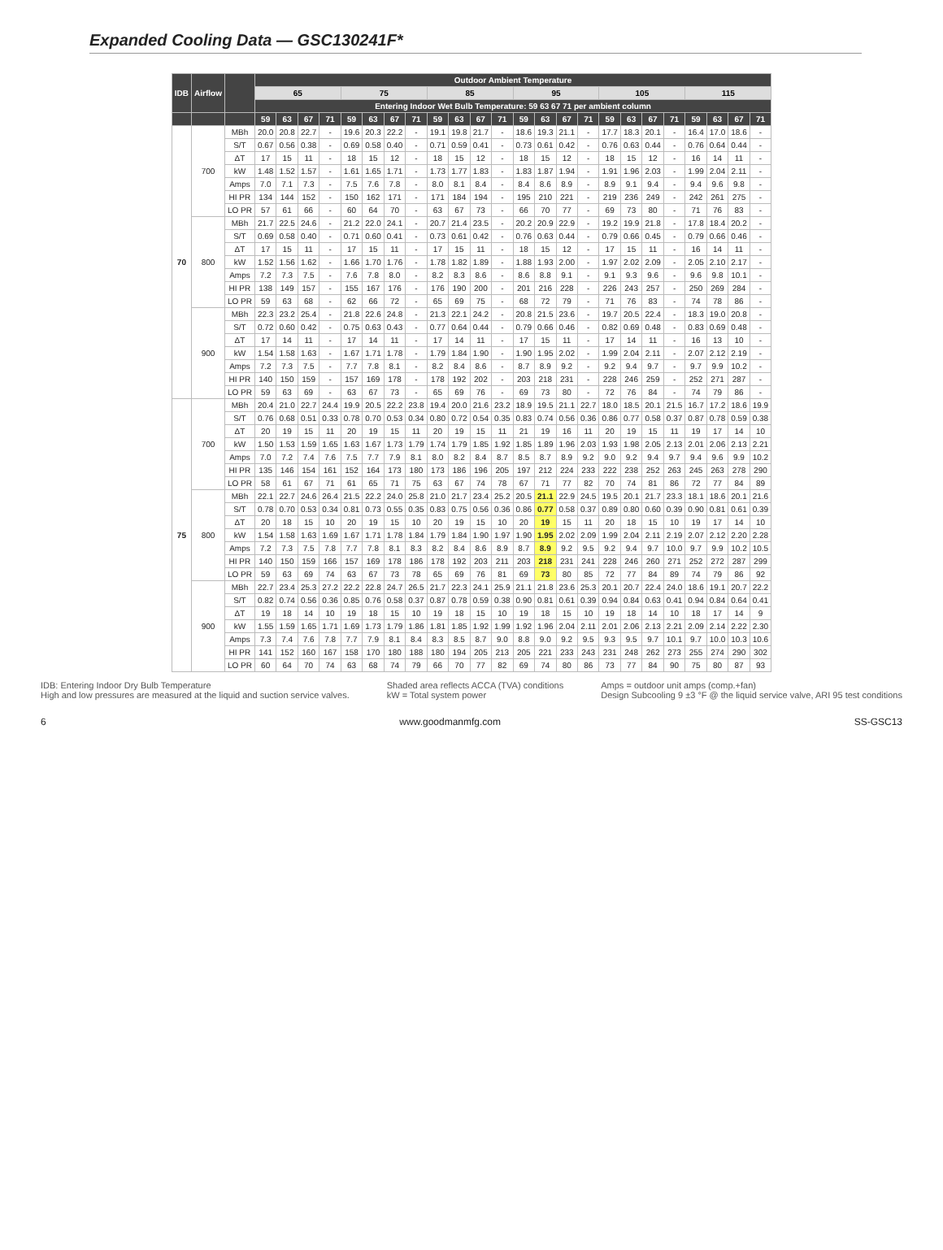Expanded Cooling Data — GSC130241F*
| IDB | Airflow | | Outdoor Ambient Temperature | | | | | | | | | | | | | | | | | | | | | | | |
| --- | --- | --- | --- | --- | --- | --- | --- | --- | --- | --- | --- | --- | --- | --- | --- | --- | --- | --- | --- | --- | --- | --- | --- | --- | --- | --- |
| | | | 65 | | | | 75 | | | | 85 | | | | 95 | | | | 105 | | | | 115 | | | |
| | | | Entering Indoor Wet Bulb Temperature: 59 63 67 71 per ambient column | | | | | | | | | | | | | | | | | | | | | | | |
| | | | 59 | 63 | 67 | 71 | 59 | 63 | 67 | 71 | 59 | 63 | 67 | 71 | 59 | 63 | 67 | 71 | 59 | 63 | 67 | 71 | 59 | 63 | 67 | 71 |
| 70 | 700 | MBh | 20.0 | 20.8 | 22.7 | - | 19.6 | 20.3 | 22.2 | - | 19.1 | 19.8 | 21.7 | - | 18.6 | 19.3 | 21.1 | - | 17.7 | 18.3 | 20.1 | - | 16.4 | 17.0 | 18.6 | - |
| | | S/T | 0.67 | 0.56 | 0.38 | - | 0.69 | 0.58 | 0.40 | - | 0.71 | 0.59 | 0.41 | - | 0.73 | 0.61 | 0.42 | - | 0.76 | 0.63 | 0.44 | - | 0.76 | 0.64 | 0.44 | - |
| | | ΔT | 17 | 15 | 11 | - | 18 | 15 | 12 | - | 18 | 15 | 12 | - | 18 | 15 | 12 | - | 18 | 15 | 12 | - | 16 | 14 | 11 | - |
| | | kW | 1.48 | 1.52 | 1.57 | - | 1.61 | 1.65 | 1.71 | - | 1.73 | 1.77 | 1.83 | - | 1.83 | 1.87 | 1.94 | - | 1.91 | 1.96 | 2.03 | - | 1.99 | 2.04 | 2.11 | - |
| | | Amps | 7.0 | 7.1 | 7.3 | - | 7.5 | 7.6 | 7.8 | - | 8.0 | 8.1 | 8.4 | - | 8.4 | 8.6 | 8.9 | - | 8.9 | 9.1 | 9.4 | - | 9.4 | 9.6 | 9.8 | - |
| | | HI PR | 134 | 144 | 152 | - | 150 | 162 | 171 | - | 171 | 184 | 194 | - | 195 | 210 | 221 | - | 219 | 236 | 249 | - | 242 | 261 | 275 | - |
| | | LO PR | 57 | 61 | 66 | - | 60 | 64 | 70 | - | 63 | 67 | 73 | - | 66 | 70 | 77 | - | 69 | 73 | 80 | - | 71 | 76 | 83 | - |
| | 800 | MBh | 21.7 | 22.5 | 24.6 | - | 21.2 | 22.0 | 24.1 | - | 20.7 | 21.4 | 23.5 | - | 20.2 | 20.9 | 22.9 | - | 19.2 | 19.9 | 21.8 | - | 17.8 | 18.4 | 20.2 | - |
| | | S/T | 0.69 | 0.58 | 0.40 | - | 0.71 | 0.60 | 0.41 | - | 0.73 | 0.61 | 0.42 | - | 0.76 | 0.63 | 0.44 | - | 0.79 | 0.66 | 0.45 | - | 0.79 | 0.66 | 0.46 | - |
| | | ΔT | 17 | 15 | 11 | - | 17 | 15 | 11 | - | 17 | 15 | 11 | - | 18 | 15 | 12 | - | 17 | 15 | 11 | - | 16 | 14 | 11 | - |
| | | kW | 1.52 | 1.56 | 1.62 | - | 1.66 | 1.70 | 1.76 | - | 1.78 | 1.82 | 1.89 | - | 1.88 | 1.93 | 2.00 | - | 1.97 | 2.02 | 2.09 | - | 2.05 | 2.10 | 2.17 | - |
| | | Amps | 7.2 | 7.3 | 7.5 | - | 7.6 | 7.8 | 8.0 | - | 8.2 | 8.3 | 8.6 | - | 8.6 | 8.8 | 9.1 | - | 9.1 | 9.3 | 9.6 | - | 9.6 | 9.8 | 10.1 | - |
| | | HI PR | 138 | 149 | 157 | - | 155 | 167 | 176 | - | 176 | 190 | 200 | - | 201 | 216 | 228 | - | 226 | 243 | 257 | - | 250 | 269 | 284 | - |
| | | LO PR | 59 | 63 | 68 | - | 62 | 66 | 72 | - | 65 | 69 | 75 | - | 68 | 72 | 79 | - | 71 | 76 | 83 | - | 74 | 78 | 86 | - |
| | 900 | MBh | 22.3 | 23.2 | 25.4 | - | 21.8 | 22.6 | 24.8 | - | 21.3 | 22.1 | 24.2 | - | 20.8 | 21.5 | 23.6 | - | 19.7 | 20.5 | 22.4 | - | 18.3 | 19.0 | 20.8 | - |
| | | S/T | 0.72 | 0.60 | 0.42 | - | 0.75 | 0.63 | 0.43 | - | 0.77 | 0.64 | 0.44 | - | 0.79 | 0.66 | 0.46 | - | 0.82 | 0.69 | 0.48 | - | 0.83 | 0.69 | 0.48 | - |
| | | ΔT | 17 | 14 | 11 | - | 17 | 14 | 11 | - | 17 | 14 | 11 | - | 17 | 15 | 11 | - | 17 | 14 | 11 | - | 16 | 13 | 10 | - |
| | | kW | 1.54 | 1.58 | 1.63 | - | 1.67 | 1.71 | 1.78 | - | 1.79 | 1.84 | 1.90 | - | 1.90 | 1.95 | 2.02 | - | 1.99 | 2.04 | 2.11 | - | 2.07 | 2.12 | 2.19 | - |
| | | Amps | 7.2 | 7.3 | 7.5 | - | 7.7 | 7.8 | 8.1 | - | 8.2 | 8.4 | 8.6 | - | 8.7 | 8.9 | 9.2 | - | 9.2 | 9.4 | 9.7 | - | 9.7 | 9.9 | 10.2 | - |
| | | HI PR | 140 | 150 | 159 | - | 157 | 169 | 178 | - | 178 | 192 | 202 | - | 203 | 218 | 231 | - | 228 | 246 | 259 | - | 252 | 271 | 287 | - |
| | | LO PR | 59 | 63 | 69 | - | 63 | 67 | 73 | - | 65 | 69 | 76 | - | 69 | 73 | 80 | - | 72 | 76 | 84 | - | 74 | 79 | 86 | - |
| 75 | 700 | MBh | 20.4 | 21.0 | 22.7 | 24.4 | 19.9 | 20.5 | 22.2 | 23.8 | 19.4 | 20.0 | 21.6 | 23.2 | 18.9 | 19.5 | 21.1 | 22.7 | 18.0 | 18.5 | 20.1 | 21.5 | 16.7 | 17.2 | 18.6 | 19.9 |
| | | S/T | 0.76 | 0.68 | 0.51 | 0.33 | 0.78 | 0.70 | 0.53 | 0.34 | 0.80 | 0.72 | 0.54 | 0.35 | 0.83 | 0.74 | 0.56 | 0.36 | 0.86 | 0.77 | 0.58 | 0.37 | 0.87 | 0.78 | 0.59 | 0.38 |
| | | ΔT | 20 | 19 | 15 | 11 | 20 | 19 | 15 | 11 | 20 | 19 | 15 | 11 | 21 | 19 | 16 | 11 | 20 | 19 | 15 | 11 | 19 | 17 | 14 | 10 |
| | | kW | 1.50 | 1.53 | 1.59 | 1.65 | 1.63 | 1.67 | 1.73 | 1.79 | 1.74 | 1.79 | 1.85 | 1.92 | 1.85 | 1.89 | 1.96 | 2.03 | 1.93 | 1.98 | 2.05 | 2.13 | 2.01 | 2.06 | 2.13 | 2.21 |
| | | Amps | 7.0 | 7.2 | 7.4 | 7.6 | 7.5 | 7.7 | 7.9 | 8.1 | 8.0 | 8.2 | 8.4 | 8.7 | 8.5 | 8.7 | 8.9 | 9.2 | 9.0 | 9.2 | 9.4 | 9.7 | 9.4 | 9.6 | 9.9 | 10.2 |
| | | HI PR | 135 | 146 | 154 | 161 | 152 | 164 | 173 | 180 | 173 | 186 | 196 | 205 | 197 | 212 | 224 | 233 | 222 | 238 | 252 | 263 | 245 | 263 | 278 | 290 |
| | | LO PR | 58 | 61 | 67 | 71 | 61 | 65 | 71 | 75 | 63 | 67 | 74 | 78 | 67 | 71 | 77 | 82 | 70 | 74 | 81 | 86 | 72 | 77 | 84 | 89 |
| | 800 | MBh | 22.1 | 22.7 | 24.6 | 26.4 | 21.5 | 22.2 | 24.0 | 25.8 | 21.0 | 21.7 | 23.4 | 25.2 | 20.5 | 21.1 | 22.9 | 24.5 | 19.5 | 20.1 | 21.7 | 23.3 | 18.1 | 18.6 | 20.1 | 21.6 |
| | | S/T | 0.78 | 0.70 | 0.53 | 0.34 | 0.81 | 0.73 | 0.55 | 0.35 | 0.83 | 0.75 | 0.56 | 0.36 | 0.86 | 0.77 | 0.58 | 0.37 | 0.89 | 0.80 | 0.60 | 0.39 | 0.90 | 0.81 | 0.61 | 0.39 |
| | | ΔT | 20 | 18 | 15 | 10 | 20 | 19 | 15 | 10 | 20 | 19 | 15 | 10 | 20 | 19 | 15 | 11 | 20 | 18 | 15 | 10 | 19 | 17 | 14 | 10 |
| | | kW | 1.54 | 1.58 | 1.63 | 1.69 | 1.67 | 1.71 | 1.78 | 1.84 | 1.79 | 1.84 | 1.90 | 1.97 | 1.90 | 1.95 | 2.02 | 2.09 | 1.99 | 2.04 | 2.11 | 2.19 | 2.07 | 2.12 | 2.20 | 2.28 |
| | | Amps | 7.2 | 7.3 | 7.5 | 7.8 | 7.7 | 7.8 | 8.1 | 8.3 | 8.2 | 8.4 | 8.6 | 8.9 | 8.7 | 8.9 | 9.2 | 9.5 | 9.2 | 9.4 | 9.7 | 10.0 | 9.7 | 9.9 | 10.2 | 10.5 |
| | | HI PR | 140 | 150 | 159 | 166 | 157 | 169 | 178 | 186 | 178 | 192 | 203 | 211 | 203 | 218 | 231 | 241 | 228 | 246 | 260 | 271 | 252 | 272 | 287 | 299 |
| | | LO PR | 59 | 63 | 69 | 74 | 63 | 67 | 73 | 78 | 65 | 69 | 76 | 81 | 69 | 73 | 80 | 85 | 72 | 77 | 84 | 89 | 74 | 79 | 86 | 92 |
| | 900 | MBh | 22.7 | 23.4 | 25.3 | 27.2 | 22.2 | 22.8 | 24.7 | 26.5 | 21.7 | 22.3 | 24.1 | 25.9 | 21.1 | 21.8 | 23.6 | 25.3 | 20.1 | 20.7 | 22.4 | 24.0 | 18.6 | 19.1 | 20.7 | 22.2 |
| | | S/T | 0.82 | 0.74 | 0.56 | 0.36 | 0.85 | 0.76 | 0.58 | 0.37 | 0.87 | 0.78 | 0.59 | 0.38 | 0.90 | 0.81 | 0.61 | 0.39 | 0.94 | 0.84 | 0.63 | 0.41 | 0.94 | 0.84 | 0.64 | 0.41 |
| | | ΔT | 19 | 18 | 14 | 10 | 19 | 18 | 15 | 10 | 19 | 18 | 15 | 10 | 19 | 18 | 15 | 10 | 19 | 18 | 14 | 10 | 18 | 17 | 14 | 9 |
| | | kW | 1.55 | 1.59 | 1.65 | 1.71 | 1.69 | 1.73 | 1.79 | 1.86 | 1.81 | 1.85 | 1.92 | 1.99 | 1.92 | 1.96 | 2.04 | 2.11 | 2.01 | 2.06 | 2.13 | 2.21 | 2.09 | 2.14 | 2.22 | 2.30 |
| | | Amps | 7.3 | 7.4 | 7.6 | 7.8 | 7.7 | 7.9 | 8.1 | 8.4 | 8.3 | 8.5 | 8.7 | 9.0 | 8.8 | 9.0 | 9.2 | 9.5 | 9.3 | 9.5 | 9.7 | 10.1 | 9.7 | 10.0 | 10.3 | 10.6 |
| | | HI PR | 141 | 152 | 160 | 167 | 158 | 170 | 180 | 188 | 180 | 194 | 205 | 213 | 205 | 221 | 233 | 243 | 231 | 248 | 262 | 273 | 255 | 274 | 290 | 302 |
| | | LO PR | 60 | 64 | 70 | 74 | 63 | 68 | 74 | 79 | 66 | 70 | 77 | 82 | 69 | 74 | 80 | 86 | 73 | 77 | 84 | 90 | 75 | 80 | 87 | 93 |
IDB: Entering Indoor Dry Bulb Temperature
High and low pressures are measured at the liquid and suction service valves.
Shaded area reflects ACCA (TVA) conditions
kW = Total system power
Amps = outdoor unit amps (comp.+fan)
Design Subcooling 9 ±3 °F @ the liquid service valve, ARI 95 test conditions
6 www.goodmanmfg.com SS-GSC13